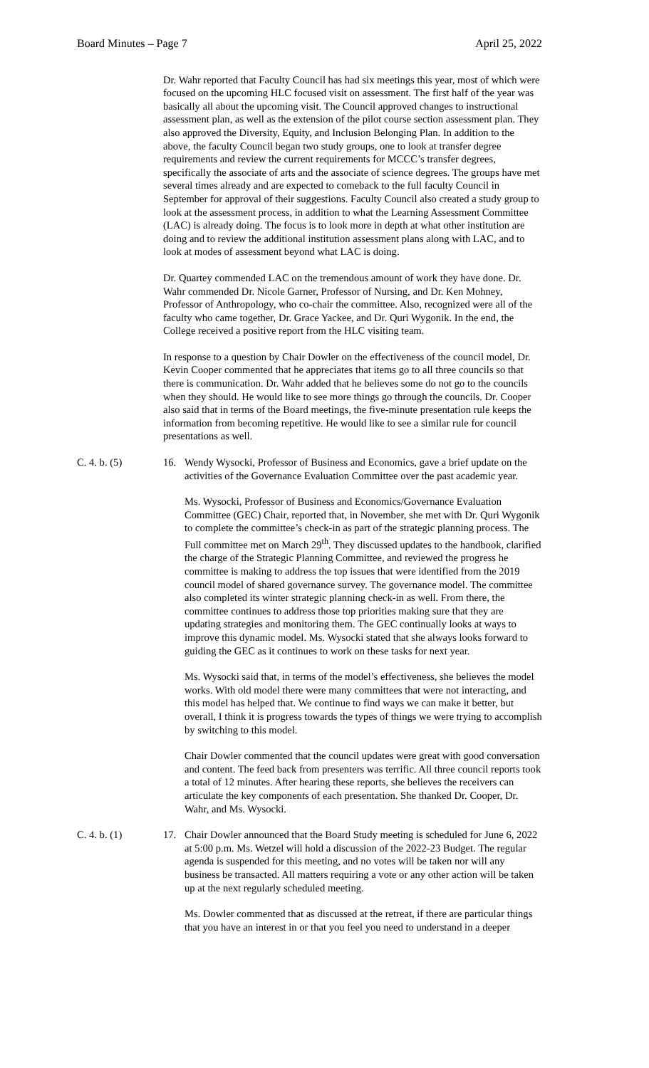Board Minutes – Page 7 April 25, 2022
Dr. Wahr reported that Faculty Council has had six meetings this year, most of which were focused on the upcoming HLC focused visit on assessment. The first half of the year was basically all about the upcoming visit. The Council approved changes to instructional assessment plan, as well as the extension of the pilot course section assessment plan. They also approved the Diversity, Equity, and Inclusion Belonging Plan. In addition to the above, the faculty Council began two study groups, one to look at transfer degree requirements and review the current requirements for MCCC’s transfer degrees, specifically the associate of arts and the associate of science degrees. The groups have met several times already and are expected to comeback to the full faculty Council in September for approval of their suggestions. Faculty Council also created a study group to look at the assessment process, in addition to what the Learning Assessment Committee (LAC) is already doing. The focus is to look more in depth at what other institution are doing and to review the additional institution assessment plans along with LAC, and to look at modes of assessment beyond what LAC is doing.
Dr. Quartey commended LAC on the tremendous amount of work they have done. Dr. Wahr commended Dr. Nicole Garner, Professor of Nursing, and Dr. Ken Mohney, Professor of Anthropology, who co-chair the committee. Also, recognized were all of the faculty who came together, Dr. Grace Yackee, and Dr. Quri Wygonik. In the end, the College received a positive report from the HLC visiting team.
In response to a question by Chair Dowler on the effectiveness of the council model, Dr. Kevin Cooper commented that he appreciates that items go to all three councils so that there is communication. Dr. Wahr added that he believes some do not go to the councils when they should. He would like to see more things go through the councils. Dr. Cooper also said that in terms of the Board meetings, the five-minute presentation rule keeps the information from becoming repetitive. He would like to see a similar rule for council presentations as well.
C. 4. b. (5) 16. Wendy Wysocki, Professor of Business and Economics, gave a brief update on the activities of the Governance Evaluation Committee over the past academic year.
Ms. Wysocki, Professor of Business and Economics/Governance Evaluation Committee (GEC) Chair, reported that, in November, she met with Dr. Quri Wygonik to complete the committee’s check-in as part of the strategic planning process. The Full committee met on March 29<sup>th</sup>. They discussed updates to the handbook, clarified the charge of the Strategic Planning Committee, and reviewed the progress he committee is making to address the top issues that were identified from the 2019 council model of shared governance survey. The governance model. The committee also completed its winter strategic planning check-in as well. From there, the committee continues to address those top priorities making sure that they are updating strategies and monitoring them. The GEC continually looks at ways to improve this dynamic model. Ms. Wysocki stated that she always looks forward to guiding the GEC as it continues to work on these tasks for next year.
Ms. Wysocki said that, in terms of the model’s effectiveness, she believes the model works. With old model there were many committees that were not interacting, and this model has helped that. We continue to find ways we can make it better, but overall, I think it is progress towards the types of things we were trying to accomplish by switching to this model.
Chair Dowler commented that the council updates were great with good conversation and content. The feed back from presenters was terrific. All three council reports took a total of 12 minutes. After hearing these reports, she believes the receivers can articulate the key components of each presentation. She thanked Dr. Cooper, Dr. Wahr, and Ms. Wysocki.
C. 4. b. (1) 17. Chair Dowler announced that the Board Study meeting is scheduled for June 6, 2022 at 5:00 p.m. Ms. Wetzel will hold a discussion of the 2022-23 Budget. The regular agenda is suspended for this meeting, and no votes will be taken nor will any business be transacted. All matters requiring a vote or any other action will be taken up at the next regularly scheduled meeting.
Ms. Dowler commented that as discussed at the retreat, if there are particular things that you have an interest in or that you feel you need to understand in a deeper